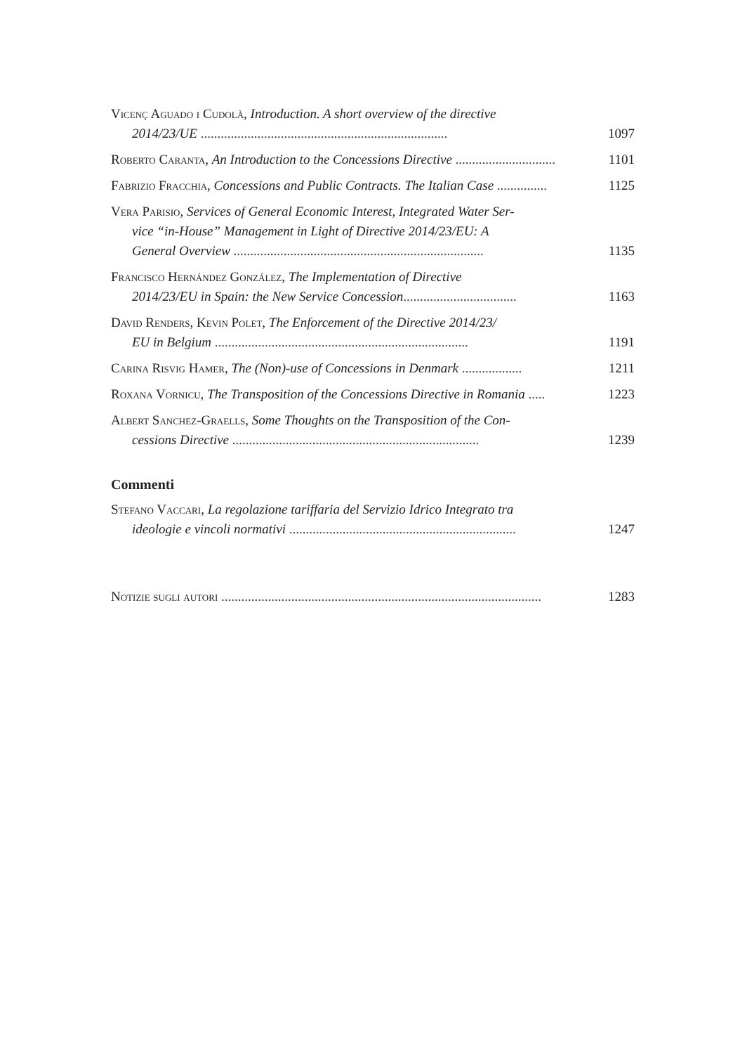Vicenç Aguado i Cudolà, Introduction. A short overview of the directive
2014/23/UE .......................................................................... 1097
Roberto Caranta, An Introduction to the Concessions Directive .............................. 1101
Fabrizio Fracchia, Concessions and Public Contracts. The Italian Case ............... 1125
Vera Parisio, Services of General Economic Interest, Integrated Water Ser-
vice “in-House” Management in Light of Directive 2014/23/EU: A
General Overview ........................................................................... 1135
Francisco Hernández González, The Implementation of Directive
2014/23/EU in Spain: the New Service Concession.................................. 1163
David Renders, Kevin Polet, The Enforcement of the Directive 2014/23/
EU in Belgium ............................................................................ 1191
Carina Risvig Hamer, The (Non)-use of Concessions in Denmark .................. 1211
Roxana Vornicu, The Transposition of the Concessions Directive in Romania ..... 1223
Albert Sanchez-Graells, Some Thoughts on the Transposition of the Con-
cessions Directive .......................................................................... 1239
Commenti
Stefano Vaccari, La regolazione tariffaria del Servizio Idrico Integrato tra
ideologie e vincoli normativi .................................................................... 1247
Notizie sugli autori ................................................................................................ 1283